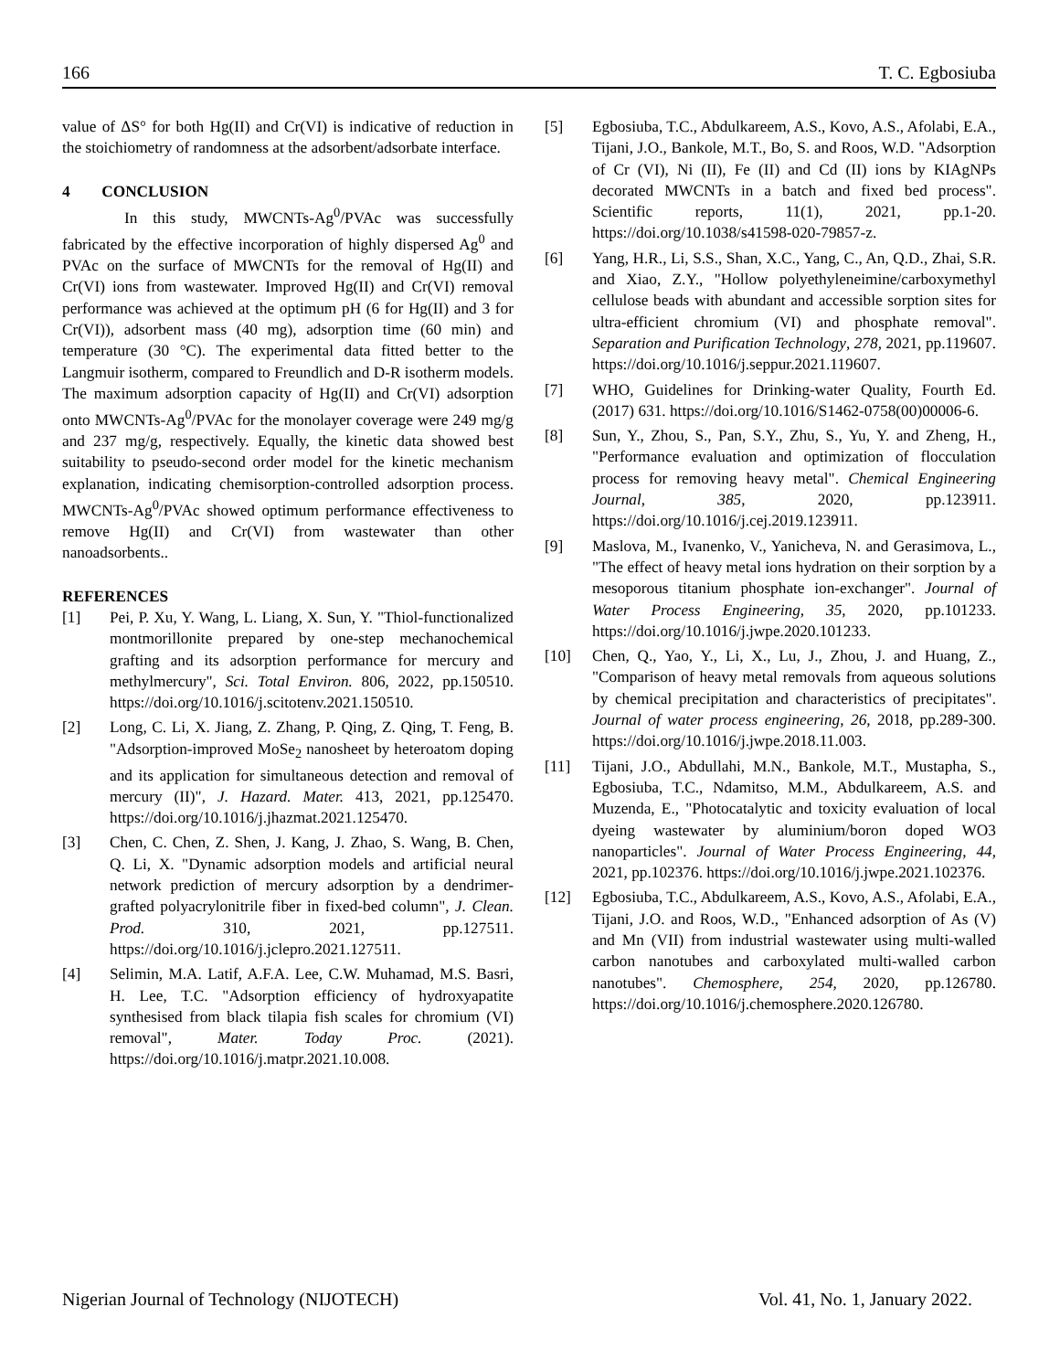166 T. C. Egbosiuba
value of ΔS° for both Hg(II) and Cr(VI) is indicative of reduction in the stoichiometry of randomness at the adsorbent/adsorbate interface.
4 CONCLUSION
In this study, MWCNTs-Ag<sup>0</sup>/PVAc was successfully fabricated by the effective incorporation of highly dispersed Ag<sup>0</sup> and PVAc on the surface of MWCNTs for the removal of Hg(II) and Cr(VI) ions from wastewater. Improved Hg(II) and Cr(VI) removal performance was achieved at the optimum pH (6 for Hg(II) and 3 for Cr(VI)), adsorbent mass (40 mg), adsorption time (60 min) and temperature (30 °C). The experimental data fitted better to the Langmuir isotherm, compared to Freundlich and D-R isotherm models. The maximum adsorption capacity of Hg(II) and Cr(VI) adsorption onto MWCNTs-Ag<sup>0</sup>/PVAc for the monolayer coverage were 249 mg/g and 237 mg/g, respectively. Equally, the kinetic data showed best suitability to pseudo-second order model for the kinetic mechanism explanation, indicating chemisorption-controlled adsorption process. MWCNTs-Ag<sup>0</sup>/PVAc showed optimum performance effectiveness to remove Hg(II) and Cr(VI) from wastewater than other nanoadsorbents..
REFERENCES
[1] Pei, P. Xu, Y. Wang, L. Liang, X. Sun, Y. "Thiol-functionalized montmorillonite prepared by one-step mechanochemical grafting and its adsorption performance for mercury and methylmercury", Sci. Total Environ. 806, 2022, pp.150510. https://doi.org/10.1016/j.scitotenv.2021.150510.
[2] Long, C. Li, X. Jiang, Z. Zhang, P. Qing, Z. Qing, T. Feng, B. "Adsorption-improved MoSe<sub>2</sub> nanosheet by heteroatom doping and its application for simultaneous detection and removal of mercury (II)", J. Hazard. Mater. 413, 2021, pp.125470. https://doi.org/10.1016/j.jhazmat.2021.125470.
[3] Chen, C. Chen, Z. Shen, J. Kang, J. Zhao, S. Wang, B. Chen, Q. Li, X. "Dynamic adsorption models and artificial neural network prediction of mercury adsorption by a dendrimer-grafted polyacrylonitrile fiber in fixed-bed column", J. Clean. Prod. 310, 2021, pp.127511. https://doi.org/10.1016/j.jclepro.2021.127511.
[4] Selimin, M.A. Latif, A.F.A. Lee, C.W. Muhamad, M.S. Basri, H. Lee, T.C. "Adsorption efficiency of hydroxyapatite synthesised from black tilapia fish scales for chromium (VI) removal", Mater. Today Proc. (2021). https://doi.org/10.1016/j.matpr.2021.10.008.
[5] Egbosiuba, T.C., Abdulkareem, A.S., Kovo, A.S., Afolabi, E.A., Tijani, J.O., Bankole, M.T., Bo, S. and Roos, W.D. "Adsorption of Cr (VI), Ni (II), Fe (II) and Cd (II) ions by KIAgNPs decorated MWCNTs in a batch and fixed bed process". Scientific reports, 11(1), 2021, pp.1-20. https://doi.org/10.1038/s41598-020-79857-z.
[6] Yang, H.R., Li, S.S., Shan, X.C., Yang, C., An, Q.D., Zhai, S.R. and Xiao, Z.Y., "Hollow polyethyleneimine/carboxymethyl cellulose beads with abundant and accessible sorption sites for ultra-efficient chromium (VI) and phosphate removal". Separation and Purification Technology, 278, 2021, pp.119607. https://doi.org/10.1016/j.seppur.2021.119607.
[7] WHO, Guidelines for Drinking-water Quality, Fourth Ed. (2017) 631. https://doi.org/10.1016/S1462-0758(00)00006-6.
[8] Sun, Y., Zhou, S., Pan, S.Y., Zhu, S., Yu, Y. and Zheng, H., "Performance evaluation and optimization of flocculation process for removing heavy metal". Chemical Engineering Journal, 385, 2020, pp.123911. https://doi.org/10.1016/j.cej.2019.123911.
[9] Maslova, M., Ivanenko, V., Yanicheva, N. and Gerasimova, L., "The effect of heavy metal ions hydration on their sorption by a mesoporous titanium phosphate ion-exchanger". Journal of Water Process Engineering, 35, 2020, pp.101233. https://doi.org/10.1016/j.jwpe.2020.101233.
[10] Chen, Q., Yao, Y., Li, X., Lu, J., Zhou, J. and Huang, Z., "Comparison of heavy metal removals from aqueous solutions by chemical precipitation and characteristics of precipitates". Journal of water process engineering, 26, 2018, pp.289-300. https://doi.org/10.1016/j.jwpe.2018.11.003.
[11] Tijani, J.O., Abdullahi, M.N., Bankole, M.T., Mustapha, S., Egbosiuba, T.C., Ndamitso, M.M., Abdulkareem, A.S. and Muzenda, E., "Photocatalytic and toxicity evaluation of local dyeing wastewater by aluminium/boron doped WO3 nanoparticles". Journal of Water Process Engineering, 44, 2021, pp.102376. https://doi.org/10.1016/j.jwpe.2021.102376.
[12] Egbosiuba, T.C., Abdulkareem, A.S., Kovo, A.S., Afolabi, E.A., Tijani, J.O. and Roos, W.D., "Enhanced adsorption of As (V) and Mn (VII) from industrial wastewater using multi-walled carbon nanotubes and carboxylated multi-walled carbon nanotubes". Chemosphere, 254, 2020, pp.126780. https://doi.org/10.1016/j.chemosphere.2020.126780.
Nigerian Journal of Technology (NIJOTECH) Vol. 41, No. 1, January 2022.